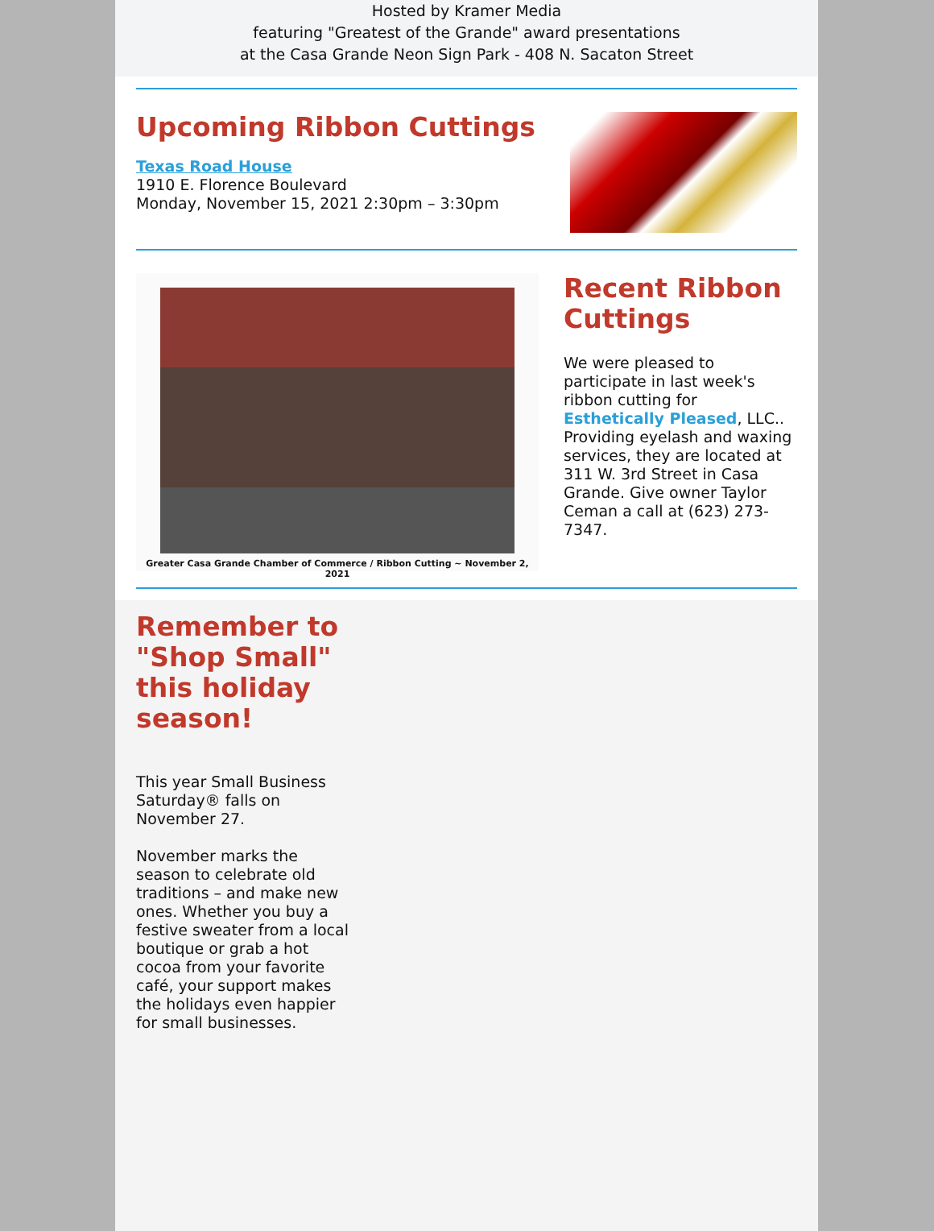Hosted by Kramer Media
featuring "Greatest of the Grande" award presentations
at the Casa Grande Neon Sign Park - 408 N. Sacaton Street
Upcoming Ribbon Cuttings
Texas Road House
1910 E. Florence Boulevard
Monday, November 15, 2021 2:30pm – 3:30pm
Greater Casa Grande Chamber of Commerce / Ribbon Cutting ~ November 2, 2021
Recent Ribbon Cuttings
We were pleased to participate in last week's ribbon cutting for Esthetically Pleased, LLC.. Providing eyelash and waxing services, they are located at 311 W. 3rd Street in Casa Grande. Give owner Taylor Ceman a call at (623) 273-7347.
Remember to "Shop Small" this holiday season!
This year Small Business Saturday® falls on November 27.
November marks the season to celebrate old traditions – and make new ones. Whether you buy a festive sweater from a local boutique or grab a hot cocoa from your favorite café, your support makes the holidays even happier for small businesses.